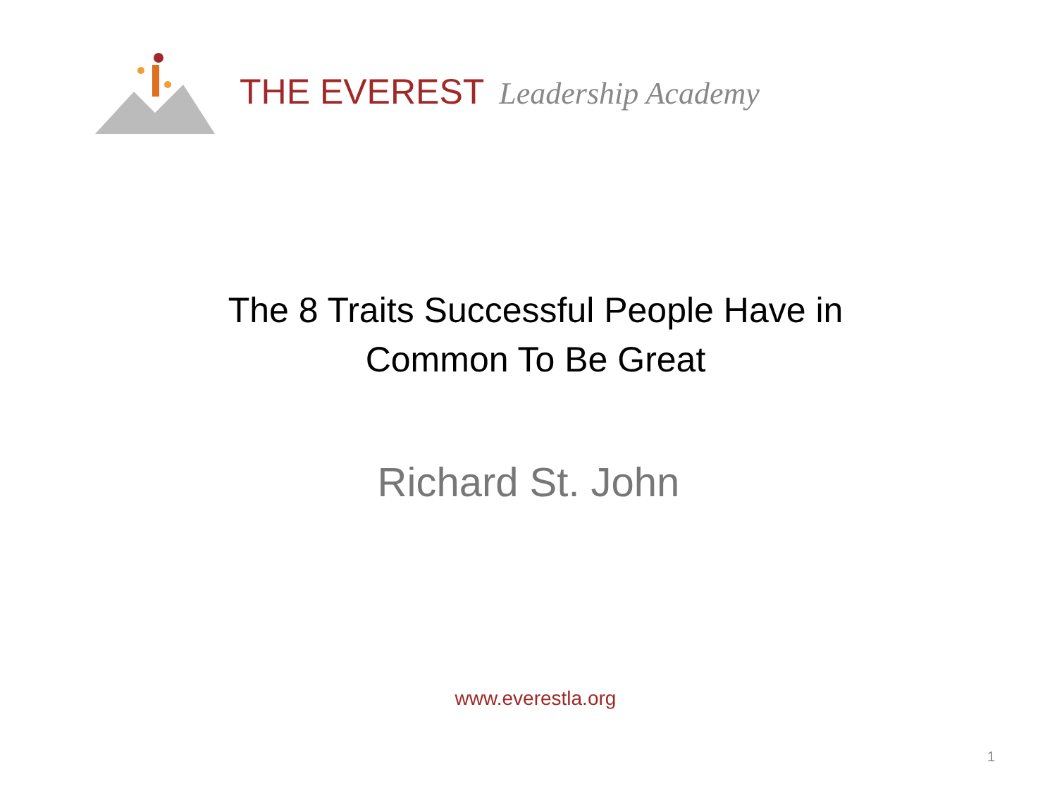THE EVEREST Leadership Academy
The 8 Traits Successful People Have in
Common To Be Great
Richard St. John
www.everestla.org
1